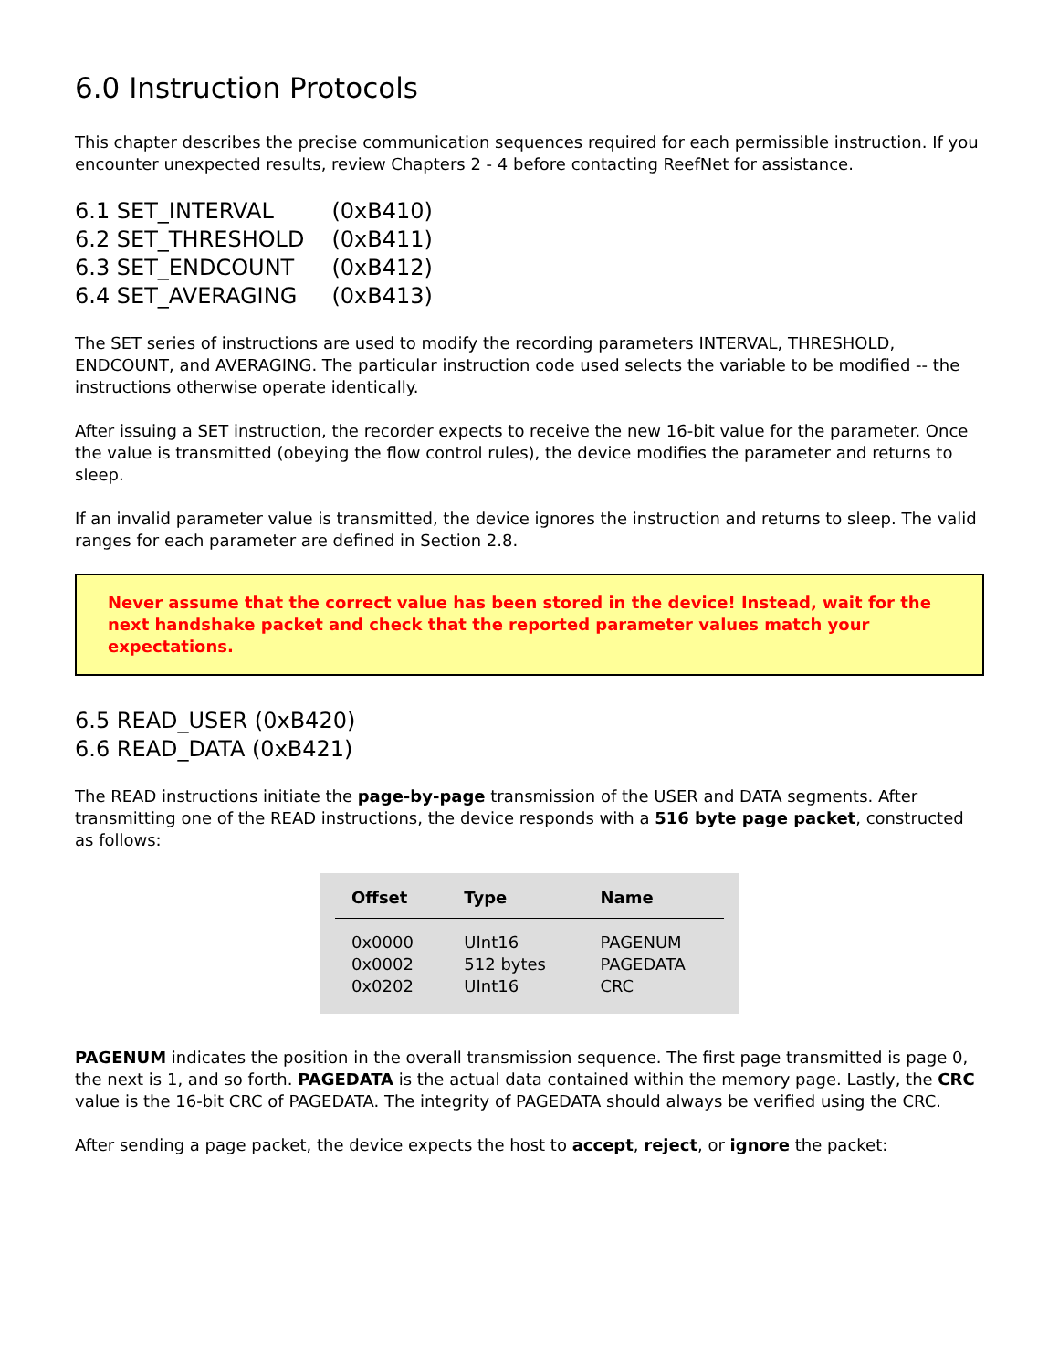6.0 Instruction Protocols
This chapter describes the precise communication sequences required for each permissible instruction. If you encounter unexpected results, review Chapters 2 - 4 before contacting ReefNet for assistance.
| 6.1 SET_INTERVAL | (0xB410) |
| 6.2 SET_THRESHOLD | (0xB411) |
| 6.3 SET_ENDCOUNT | (0xB412) |
| 6.4 SET_AVERAGING | (0xB413) |
The SET series of instructions are used to modify the recording parameters INTERVAL, THRESHOLD, ENDCOUNT, and AVERAGING. The particular instruction code used selects the variable to be modified -- the instructions otherwise operate identically.
After issuing a SET instruction, the recorder expects to receive the new 16-bit value for the parameter. Once the value is transmitted (obeying the flow control rules), the device modifies the parameter and returns to sleep.
If an invalid parameter value is transmitted, the device ignores the instruction and returns to sleep. The valid ranges for each parameter are defined in Section 2.8.
Never assume that the correct value has been stored in the device! Instead, wait for the next handshake packet and check that the reported parameter values match your expectations.
6.5 READ_USER (0xB420)
6.6 READ_DATA (0xB421)
The READ instructions initiate the page-by-page transmission of the USER and DATA segments. After transmitting one of the READ instructions, the device responds with a 516 byte page packet, constructed as follows:
| Offset | Type | Name |
| --- | --- | --- |
| 0x0000 | UInt16 | PAGENUM |
| 0x0002 | 512 bytes | PAGEDATA |
| 0x0202 | UInt16 | CRC |
PAGENUM indicates the position in the overall transmission sequence. The first page transmitted is page 0, the next is 1, and so forth. PAGEDATA is the actual data contained within the memory page. Lastly, the CRC value is the 16-bit CRC of PAGEDATA. The integrity of PAGEDATA should always be verified using the CRC.
After sending a page packet, the device expects the host to accept, reject, or ignore the packet: